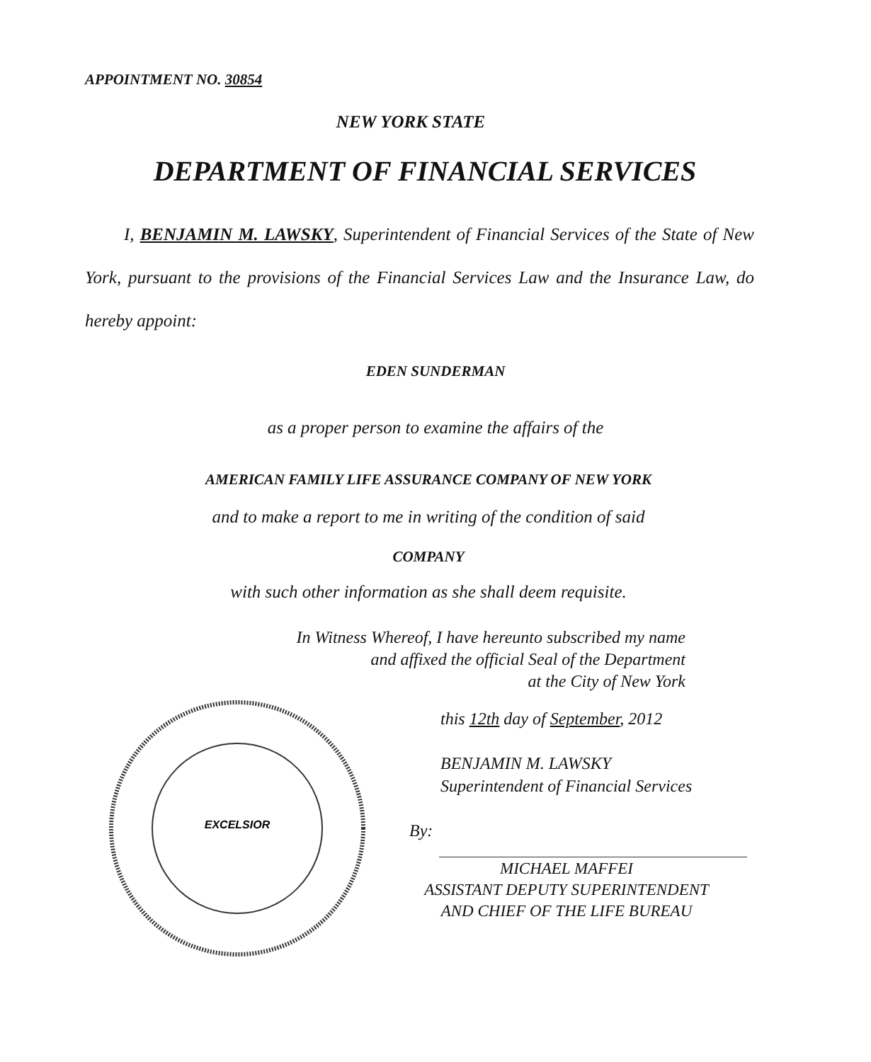APPOINTMENT NO. 30854
NEW YORK STATE
DEPARTMENT OF FINANCIAL SERVICES
I, BENJAMIN M. LAWSKY, Superintendent of Financial Services of the State of New York, pursuant to the provisions of the Financial Services Law and the Insurance Law, do hereby appoint:
EDEN SUNDERMAN
as a proper person to examine the affairs of the
AMERICAN FAMILY LIFE ASSURANCE COMPANY OF NEW YORK
and to make a report to me in writing of the condition of said
COMPANY
with such other information as she shall deem requisite.
In Witness Whereof, I have hereunto subscribed my name
and affixed the official Seal of the Department
at the City of New York
EXCELSIOR
this 12th day of September, 2012
BENJAMIN M. LAWSKY
Superintendent of Financial Services
By:
MICHAEL MAFFEI
ASSISTANT DEPUTY SUPERINTENDENT
AND CHIEF OF THE LIFE BUREAU